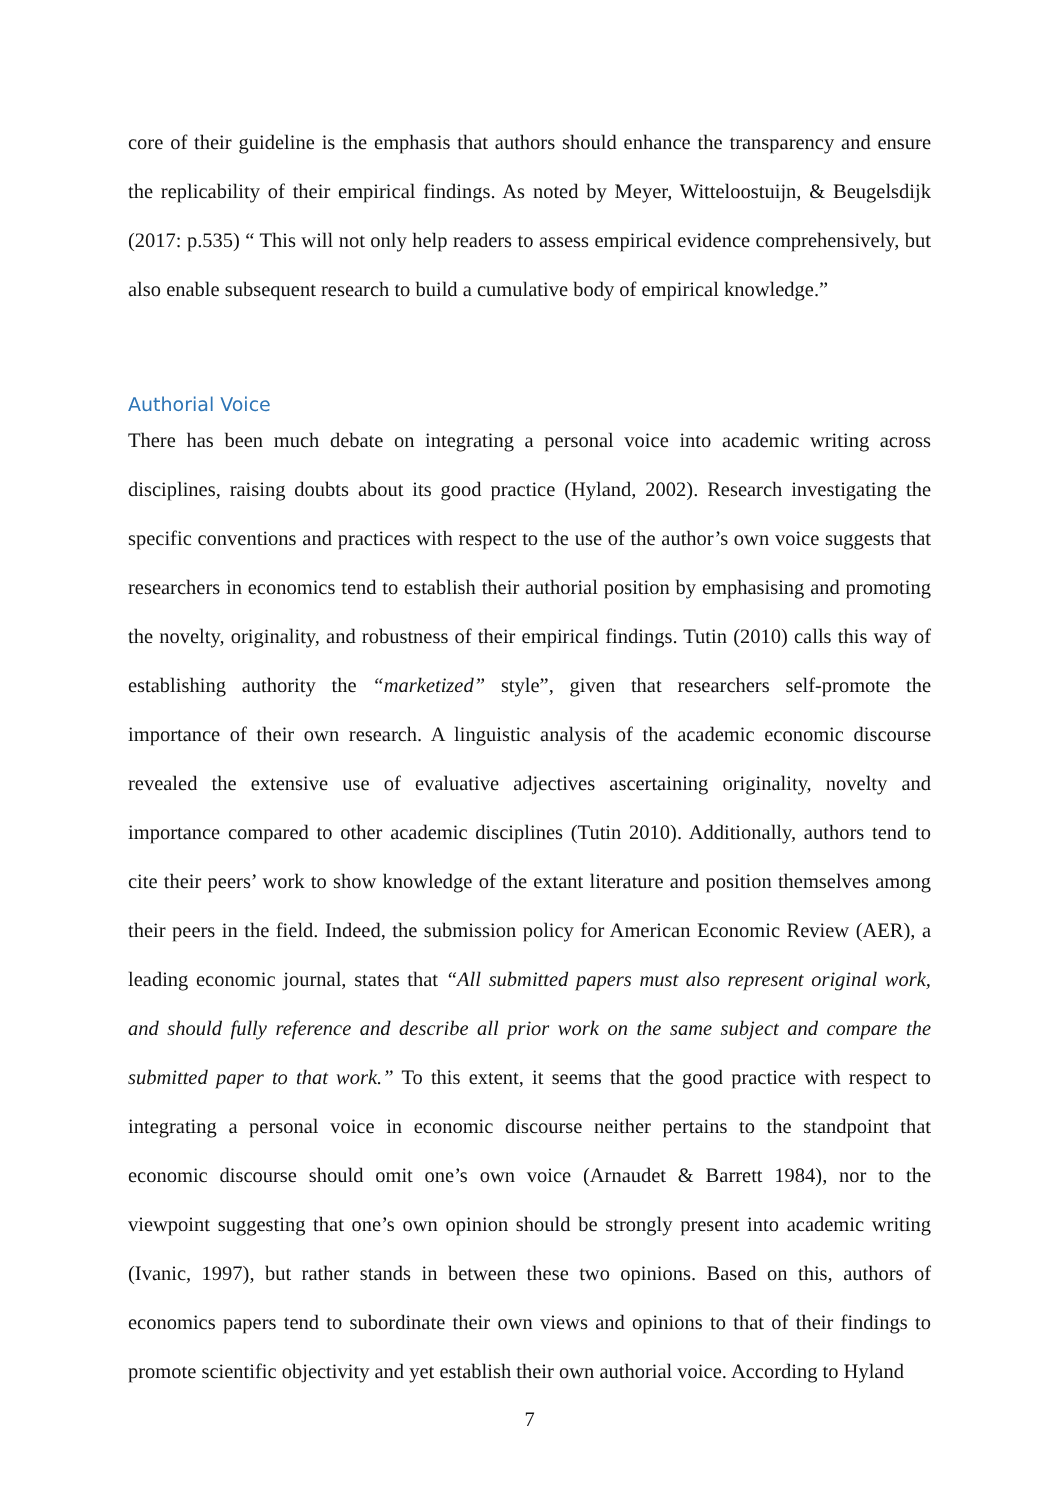core of their guideline is the emphasis that authors should enhance the transparency and ensure the replicability of their empirical findings. As noted by Meyer, Witteloostuijn, & Beugelsdijk (2017: p.535) “ This will not only help readers to assess empirical evidence comprehensively, but also enable subsequent research to build a cumulative body of empirical knowledge.”
Authorial Voice
There has been much debate on integrating a personal voice into academic writing across disciplines, raising doubts about its good practice (Hyland, 2002). Research investigating the specific conventions and practices with respect to the use of the author’s own voice suggests that researchers in economics tend to establish their authorial position by emphasising and promoting the novelty, originality, and robustness of their empirical findings. Tutin (2010) calls this way of establishing authority the “marketized” style”, given that researchers self-promote the importance of their own research. A linguistic analysis of the academic economic discourse revealed the extensive use of evaluative adjectives ascertaining originality, novelty and importance compared to other academic disciplines (Tutin 2010). Additionally, authors tend to cite their peers’ work to show knowledge of the extant literature and position themselves among their peers in the field. Indeed, the submission policy for American Economic Review (AER), a leading economic journal, states that “All submitted papers must also represent original work, and should fully reference and describe all prior work on the same subject and compare the submitted paper to that work.” To this extent, it seems that the good practice with respect to integrating a personal voice in economic discourse neither pertains to the standpoint that economic discourse should omit one’s own voice (Arnaudet & Barrett 1984), nor to the viewpoint suggesting that one’s own opinion should be strongly present into academic writing (Ivanic, 1997), but rather stands in between these two opinions. Based on this, authors of economics papers tend to subordinate their own views and opinions to that of their findings to promote scientific objectivity and yet establish their own authorial voice. According to Hyland
7